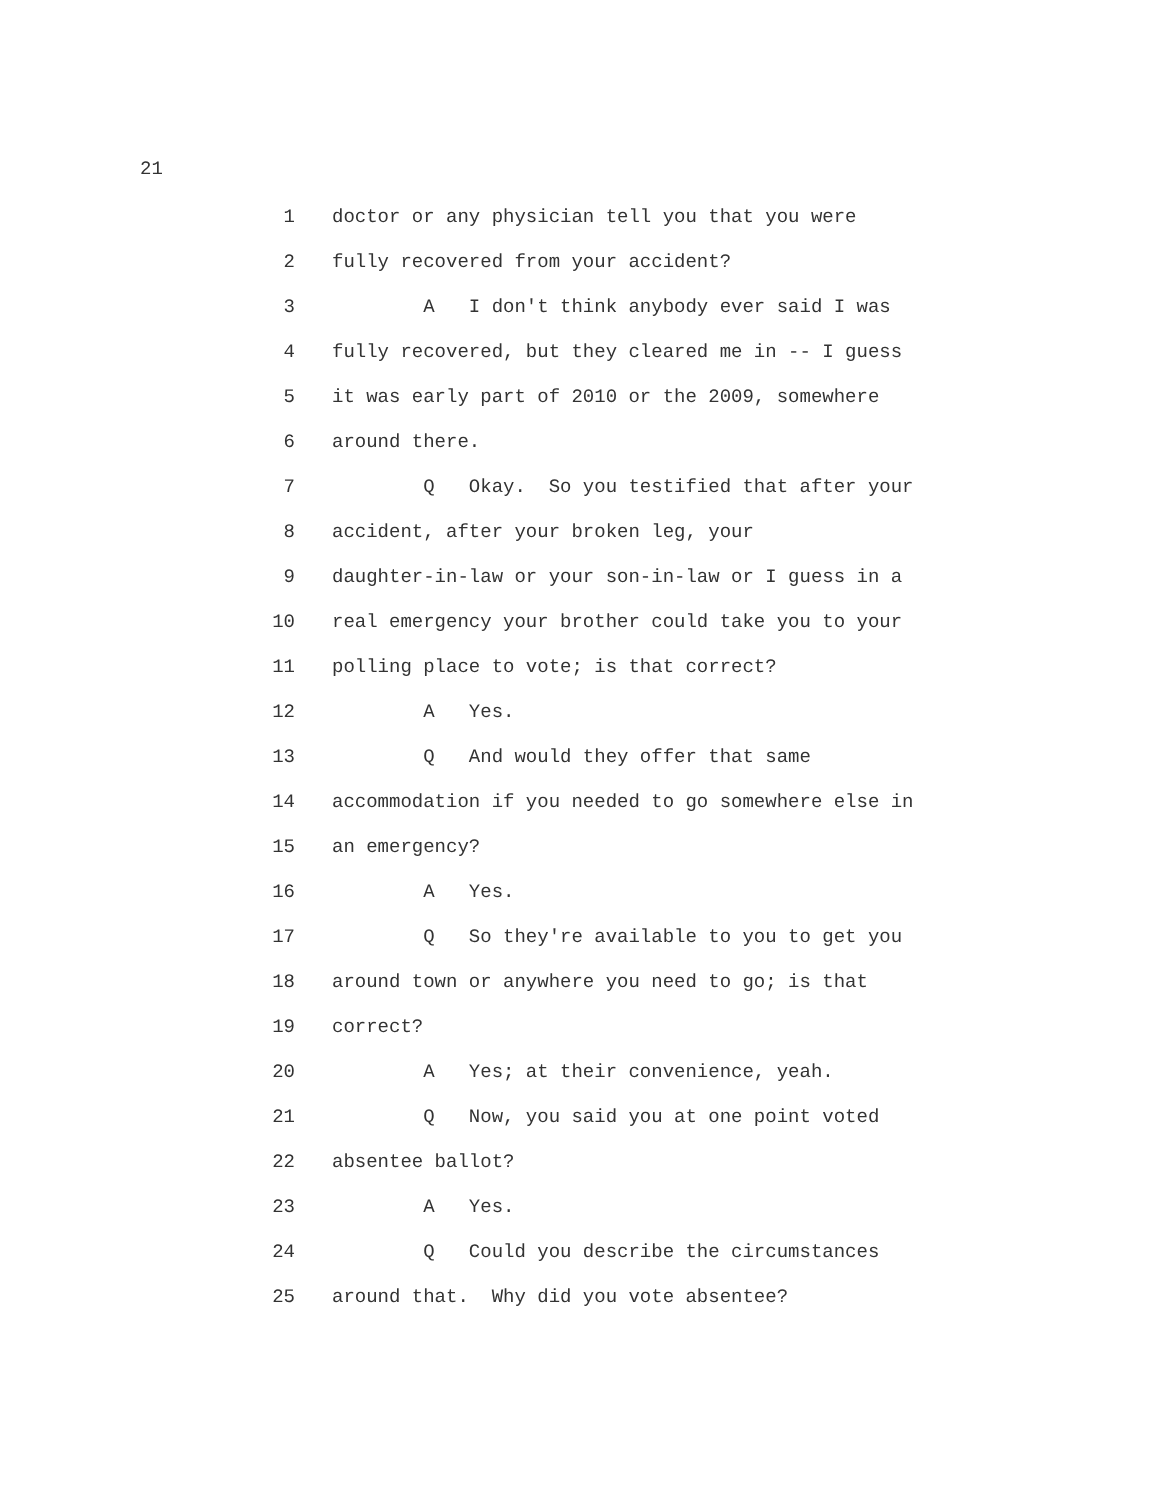21
1 doctor or any physician tell you that you were
2 fully recovered from your accident?
3 A I don't think anybody ever said I was
4 fully recovered, but they cleared me in -- I guess
5 it was early part of 2010 or the 2009, somewhere
6 around there.
7 Q Okay. So you testified that after your
8 accident, after your broken leg, your
9 daughter-in-law or your son-in-law or I guess in a
10 real emergency your brother could take you to your
11 polling place to vote; is that correct?
12 A Yes.
13 Q And would they offer that same
14 accommodation if you needed to go somewhere else in
15 an emergency?
16 A Yes.
17 Q So they're available to you to get you
18 around town or anywhere you need to go; is that
19 correct?
20 A Yes; at their convenience, yeah.
21 Q Now, you said you at one point voted
22 absentee ballot?
23 A Yes.
24 Q Could you describe the circumstances
25 around that. Why did you vote absentee?